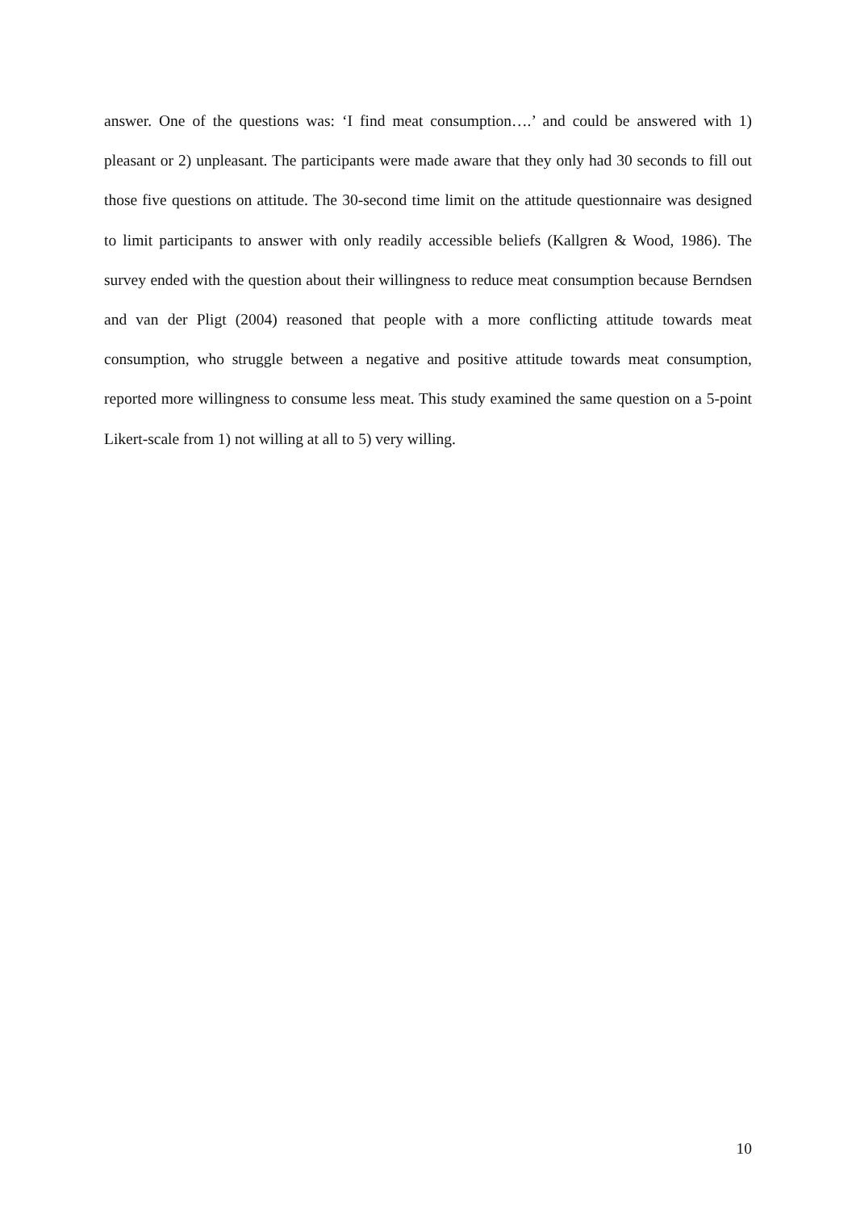answer. One of the questions was: ‘I find meat consumption….’ and could be answered with 1) pleasant or 2) unpleasant. The participants were made aware that they only had 30 seconds to fill out those five questions on attitude. The 30-second time limit on the attitude questionnaire was designed to limit participants to answer with only readily accessible beliefs (Kallgren & Wood, 1986). The survey ended with the question about their willingness to reduce meat consumption because Berndsen and van der Pligt (2004) reasoned that people with a more conflicting attitude towards meat consumption, who struggle between a negative and positive attitude towards meat consumption, reported more willingness to consume less meat. This study examined the same question on a 5-point Likert-scale from 1) not willing at all to 5) very willing.
10